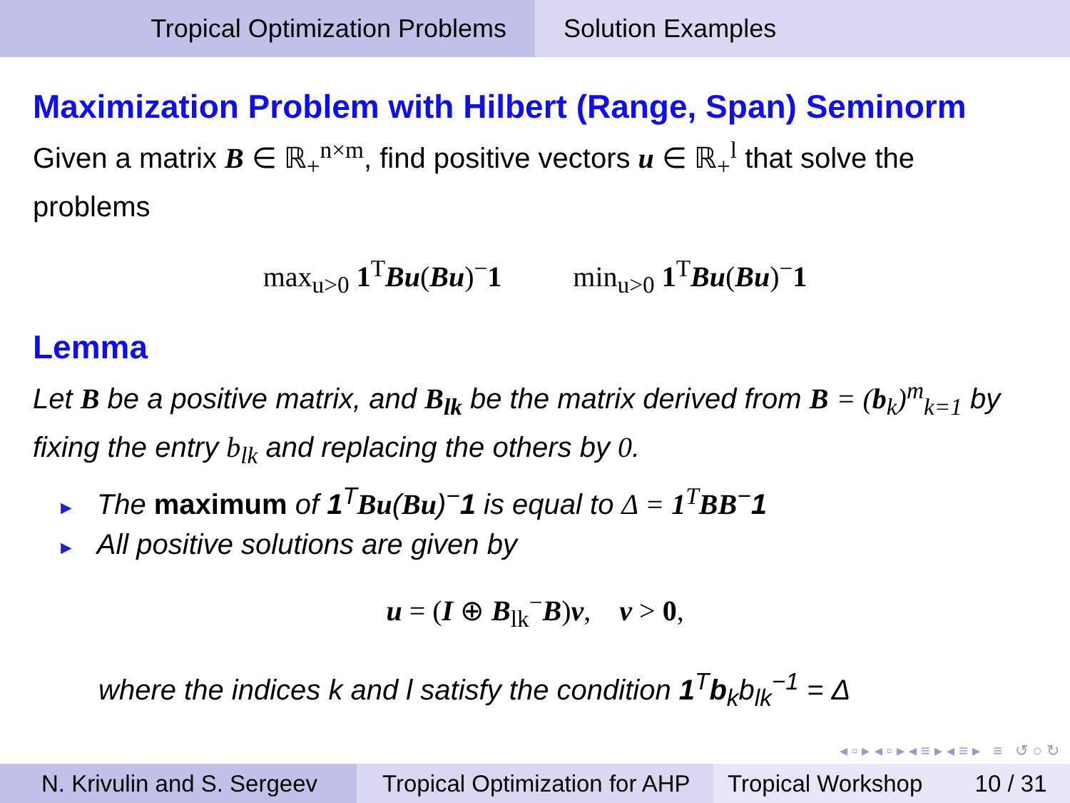Tropical Optimization Problems Solution Examples
Maximization Problem with Hilbert (Range, Span) Seminorm
Given a matrix B ∈ ℝ<sub>+</sub><sup>n×m</sup>, find positive vectors u ∈ ℝ<sub>+</sub><sup>l</sup> that solve the problems
max<sub>u>0</sub> 1<sup>T</sup>Bu(Bu)<sup>−</sup>1 min<sub>u>0</sub> 1<sup>T</sup>Bu(Bu)<sup>−</sup>1
Lemma
Let B be a positive matrix, and B<sub>lk</sub> be the matrix derived from B = (b<sub>k</sub>)<sup>m</sup><sub>k=1</sub> by fixing the entry b<sub>lk</sub> and replacing the others by 0.
► The maximum of 1<sup>T</sup>Bu(Bu)<sup>−</sup>1 is equal to Δ = 1<sup>T</sup> BB<sup>−</sup>1
► All positive solutions are given by
u = (I ⊕ B<sub>lk</sub><sup>−</sup>B)v, v > 0,
where the indices k and l satisfy the condition 1<sup>T</sup>b<sub>k</sub>b<sub>lk</sub><sup>−1</sup> = Δ
◂ ▫ ▸ ◂ ▫ ▸ ◂ ≡ ▸ ◂ ≡ ▸ ≡ ↺ ○ ↻
N. Krivulin and S. Sergeev
Tropical Optimization for AHP
Tropical Workshop 10 / 31